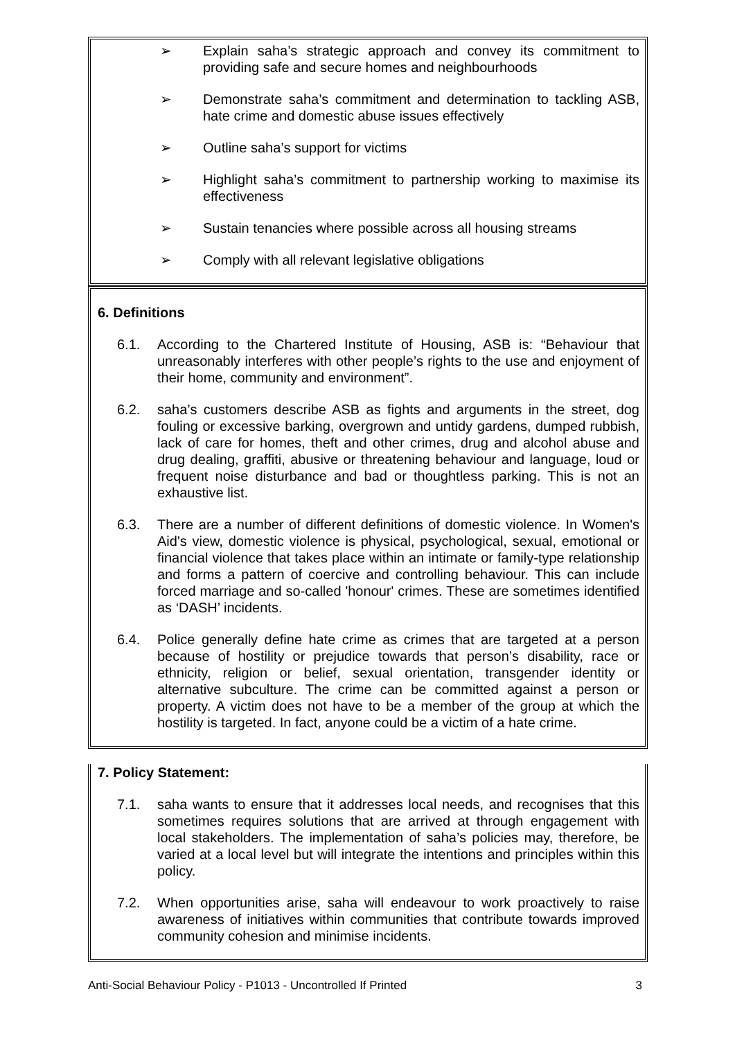➢ Explain saha’s strategic approach and convey its commitment to providing safe and secure homes and neighbourhoods
➢ Demonstrate saha’s commitment and determination to tackling ASB, hate crime and domestic abuse issues effectively
➢ Outline saha’s support for victims
➢ Highlight saha’s commitment to partnership working to maximise its effectiveness
➢ Sustain tenancies where possible across all housing streams
➢ Comply with all relevant legislative obligations
6. Definitions
6.1. According to the Chartered Institute of Housing, ASB is: “Behaviour that unreasonably interferes with other people’s rights to the use and enjoyment of their home, community and environment”.
6.2. saha’s customers describe ASB as fights and arguments in the street, dog fouling or excessive barking, overgrown and untidy gardens, dumped rubbish, lack of care for homes, theft and other crimes, drug and alcohol abuse and drug dealing, graffiti, abusive or threatening behaviour and language, loud or frequent noise disturbance and bad or thoughtless parking. This is not an exhaustive list.
6.3. There are a number of different definitions of domestic violence. In Women's Aid's view, domestic violence is physical, psychological, sexual, emotional or financial violence that takes place within an intimate or family-type relationship and forms a pattern of coercive and controlling behaviour. This can include forced marriage and so-called 'honour' crimes. These are sometimes identified as ‘DASH’ incidents.
6.4. Police generally define hate crime as crimes that are targeted at a person because of hostility or prejudice towards that person’s disability, race or ethnicity, religion or belief, sexual orientation, transgender identity or alternative subculture. The crime can be committed against a person or property. A victim does not have to be a member of the group at which the hostility is targeted. In fact, anyone could be a victim of a hate crime.
7. Policy Statement:
7.1. saha wants to ensure that it addresses local needs, and recognises that this sometimes requires solutions that are arrived at through engagement with local stakeholders. The implementation of saha’s policies may, therefore, be varied at a local level but will integrate the intentions and principles within this policy.
7.2. When opportunities arise, saha will endeavour to work proactively to raise awareness of initiatives within communities that contribute towards improved community cohesion and minimise incidents.
Anti-Social Behaviour Policy - P1013 - Uncontrolled If Printed 3